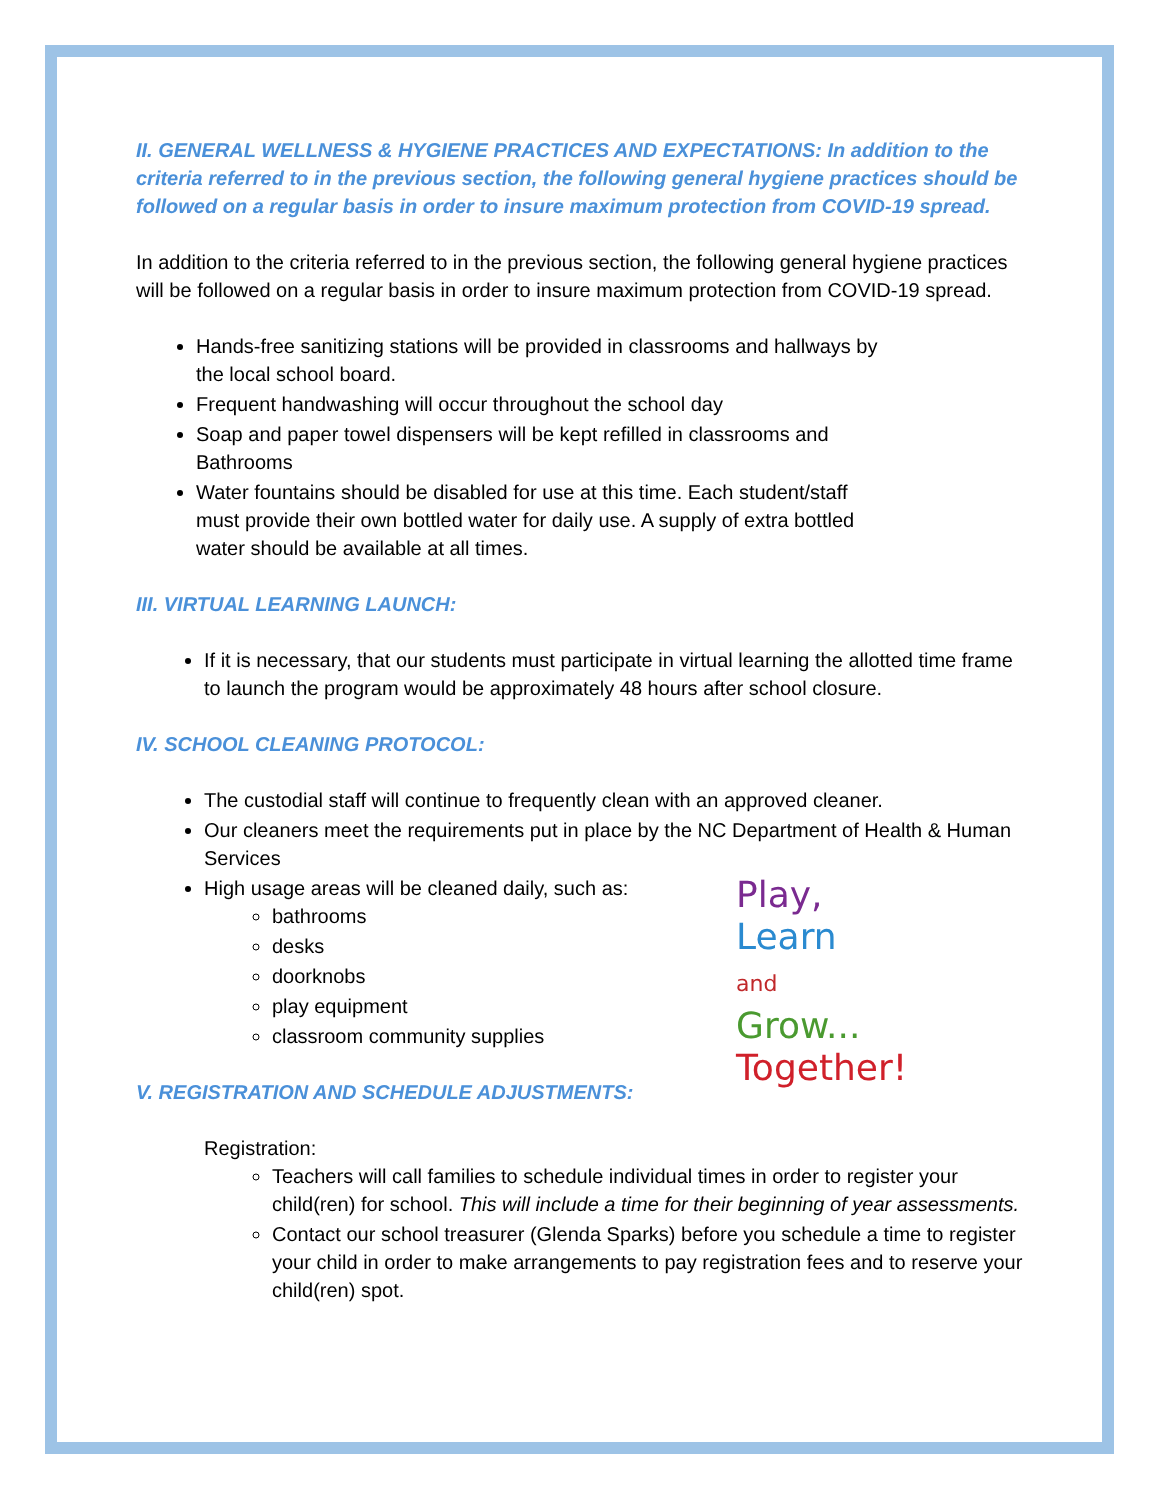II. GENERAL WELLNESS & HYGIENE PRACTICES AND EXPECTATIONS: In addition to the criteria referred to in the previous section, the following general hygiene practices should be followed on a regular basis in order to insure maximum protection from COVID-19 spread.
In addition to the criteria referred to in the previous section, the following general hygiene practices will be followed on a regular basis in order to insure maximum protection from COVID-19 spread.
Hands-free sanitizing stations will be provided in classrooms and hallways by the local school board.
Frequent handwashing will occur throughout the school day
Soap and paper towel dispensers will be kept refilled in classrooms and Bathrooms
Water fountains should be disabled for use at this time. Each student/staff must provide their own bottled water for daily use. A supply of extra bottled water should be available at all times.
III. VIRTUAL LEARNING LAUNCH:
If it is necessary, that our students must participate in virtual learning the allotted time frame to launch the program would be approximately 48 hours after school closure.
IV. SCHOOL CLEANING PROTOCOL:
The custodial staff will continue to frequently clean with an approved cleaner.
Our cleaners meet the requirements put in place by the NC Department of Health & Human Services
Play,
Learn
and
Grow...
Together!
High usage areas will be cleaned daily, such as:
bathrooms
desks
doorknobs
play equipment
classroom community supplies
V. REGISTRATION AND SCHEDULE ADJUSTMENTS:
Registration:
Teachers will call families to schedule individual times in order to register your child(ren) for school. This will include a time for their beginning of year assessments.
Contact our school treasurer (Glenda Sparks) before you schedule a time to register your child in order to make arrangements to pay registration fees and to reserve your child(ren) spot.